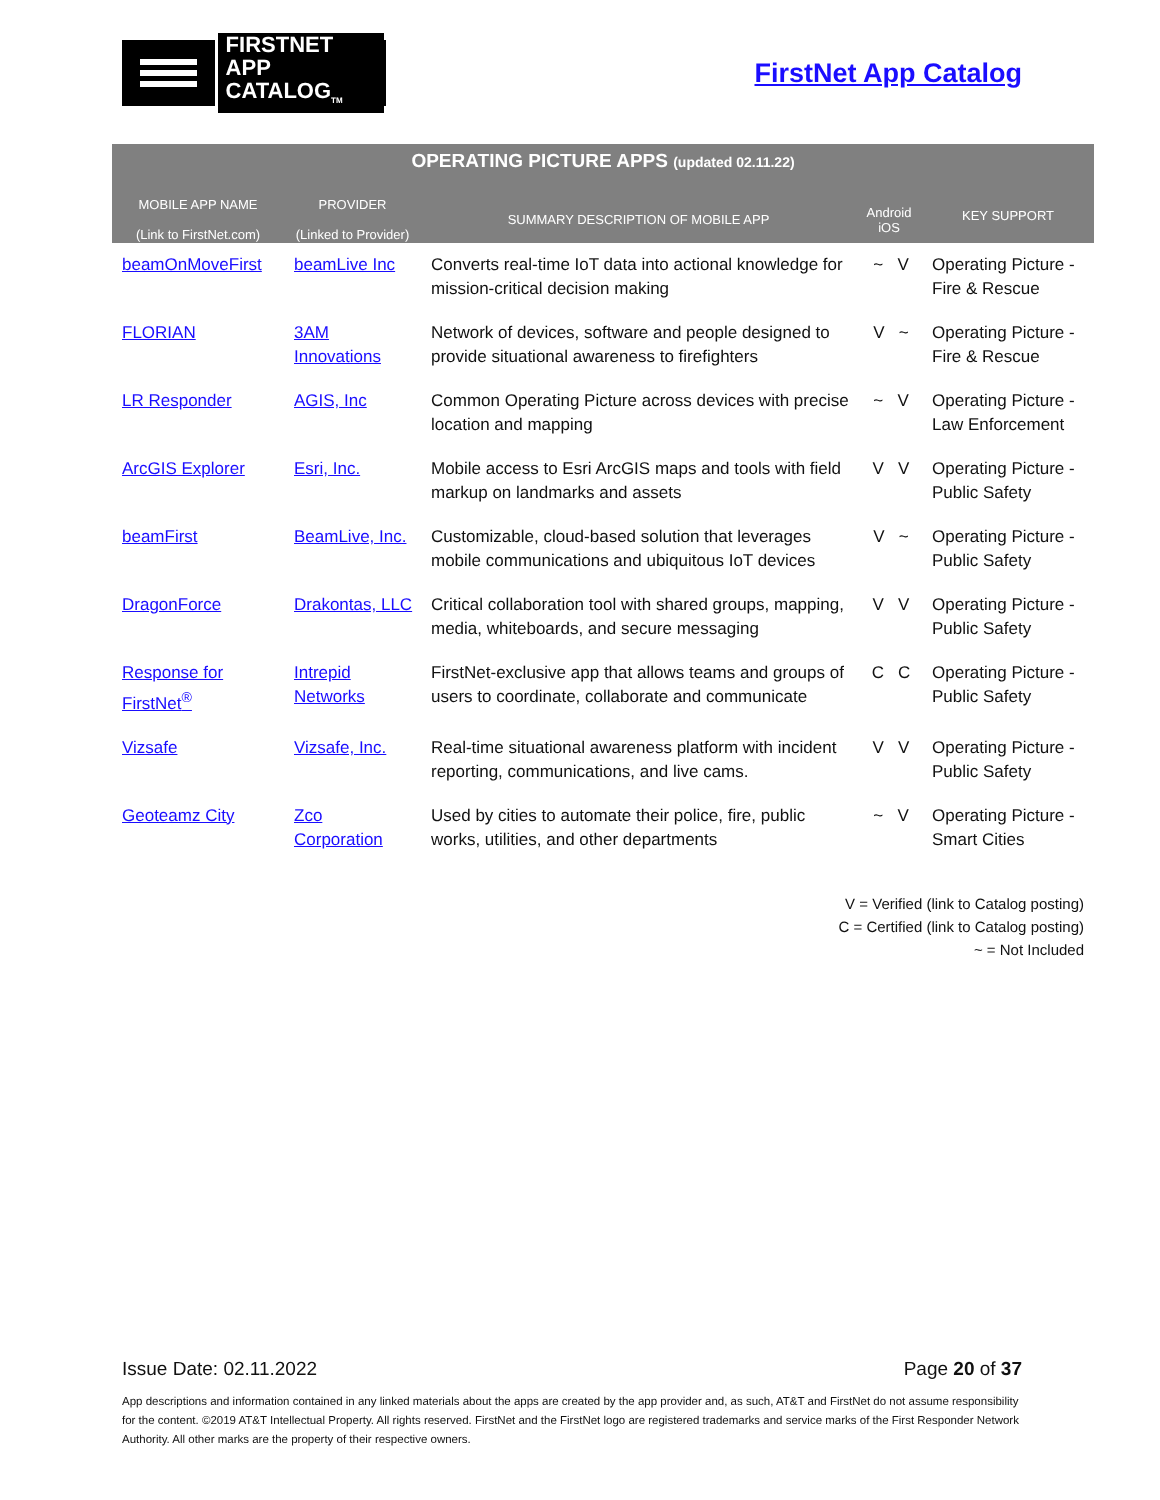FIRSTNET
APP CATALOG<sub>TM</sub>
FirstNet App Catalog
| OPERATING PICTURE APPS (updated 02.11.22) | | | | |
| --- | --- | --- | --- | --- |
| MOBILE APP NAME (Link to FirstNet.com) | PROVIDER (Linked to Provider) | SUMMARY DESCRIPTION OF MOBILE APP | Android iOS | KEY SUPPORT |
| beamOnMoveFirst | beamLive Inc | Converts real-time IoT data into actional knowledge for mission-critical decision making | ~ V | Operating Picture - Fire & Rescue |
| FLORIAN | 3AM Innovations | Network of devices, software and people designed to provide situational awareness to firefighters | V ~ | Operating Picture - Fire & Rescue |
| LR Responder | AGIS, Inc | Common Operating Picture across devices with precise location and mapping | ~ V | Operating Picture - Law Enforcement |
| ArcGIS Explorer | Esri, Inc. | Mobile access to Esri ArcGIS maps and tools with field markup on landmarks and assets | V V | Operating Picture - Public Safety |
| beamFirst | BeamLive, Inc. | Customizable, cloud-based solution that leverages mobile communications and ubiquitous IoT devices | V ~ | Operating Picture - Public Safety |
| DragonForce | Drakontas, LLC | Critical collaboration tool with shared groups, mapping, media, whiteboards, and secure messaging | V V | Operating Picture - Public Safety |
| Response for FirstNet<sup>®</sup> | Intrepid Networks | FirstNet-exclusive app that allows teams and groups of users to coordinate, collaborate and communicate | C C | Operating Picture - Public Safety |
| Vizsafe | Vizsafe, Inc. | Real-time situational awareness platform with incident reporting, communications, and live cams. | V V | Operating Picture - Public Safety |
| Geoteamz City | Zco Corporation | Used by cities to automate their police, fire, public works, utilities, and other departments | ~ V | Operating Picture - Smart Cities |
V = Verified (link to Catalog posting)
C = Certified (link to Catalog posting)
~ = Not Included
Issue Date: 02.11.2022 Page 20 of 37
App descriptions and information contained in any linked materials about the apps are created by the app provider and, as such, AT&T and FirstNet do not assume responsibility for the content. ©2019 AT&T Intellectual Property. All rights reserved. FirstNet and the FirstNet logo are registered trademarks and service marks of the First Responder Network Authority. All other marks are the property of their respective owners.